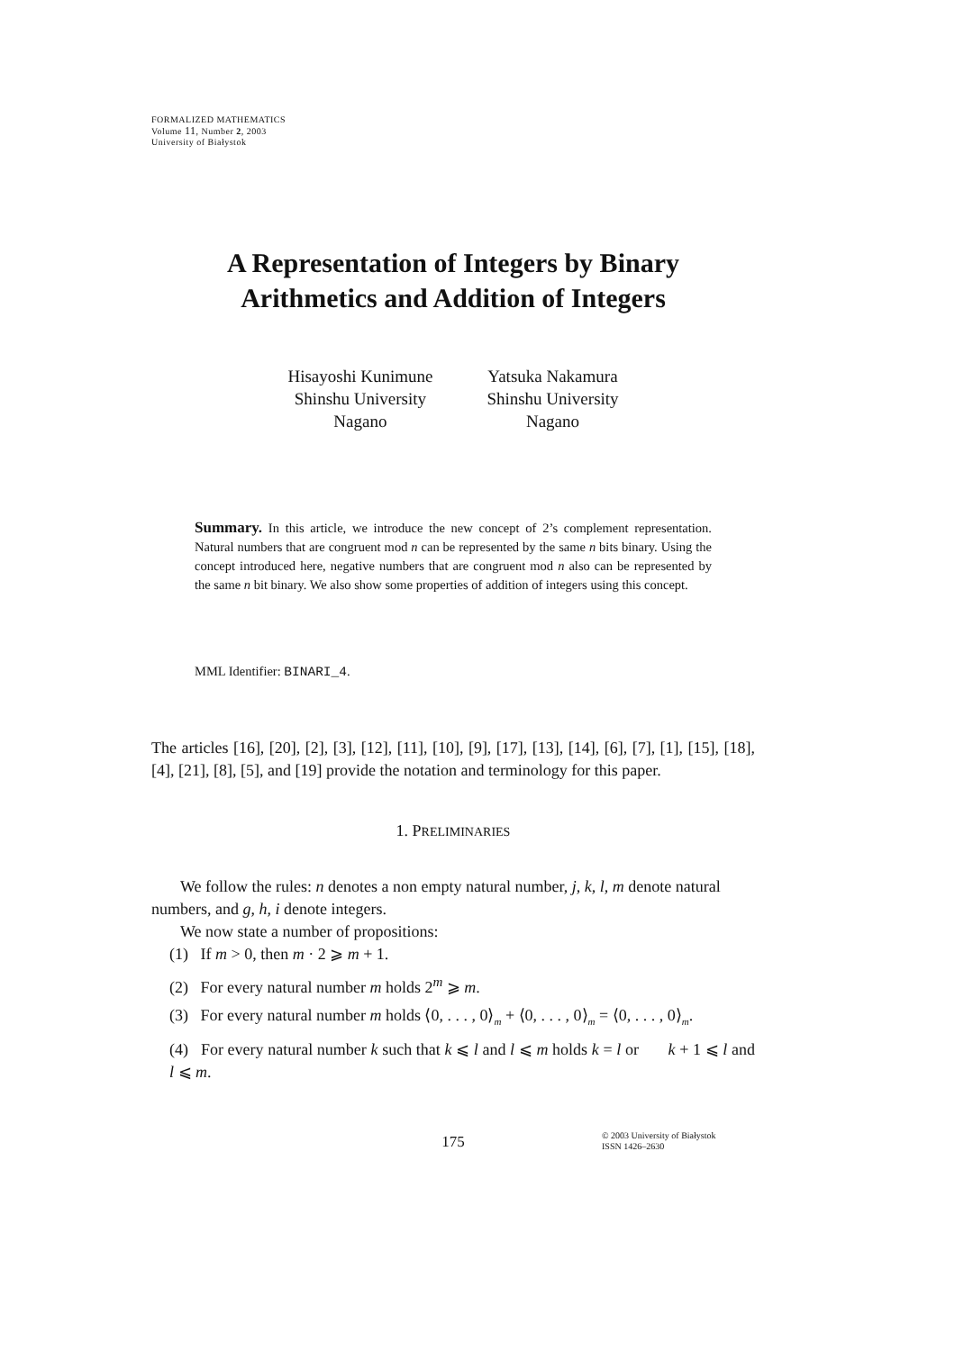FORMALIZED MATHEMATICS
Volume 11, Number 2, 2003
University of Białystok
A Representation of Integers by Binary
Arithmetics and Addition of Integers
Hisayoshi Kunimune
Shinshu University
Nagano
Yatsuka Nakamura
Shinshu University
Nagano
Summary. In this article, we introduce the new concept of 2’s complement representation. Natural numbers that are congruent mod n can be represented by the same n bits binary. Using the concept introduced here, negative numbers that are congruent mod n also can be represented by the same n bit binary. We also show some properties of addition of integers using this concept.
MML Identifier: BINARI_4.
The articles [16], [20], [2], [3], [12], [11], [10], [9], [17], [13], [14], [6], [7], [1], [15], [18], [4], [21], [8], [5], and [19] provide the notation and terminology for this paper.
1. PRELIMINARIES
We follow the rules: n denotes a non empty natural number, j, k, l, m denote natural numbers, and g, h, i denote integers.
We now state a number of propositions:
(1) If m > 0, then m · 2 ⩾ m + 1.
(2) For every natural number m holds 2<sup>m</sup> ⩾ m.
(3) For every natural number m holds ⟨0, . . . , 0⟩<sub>m</sub> + ⟨0, . . . , 0⟩<sub>m</sub> = ⟨0, . . . , 0⟩<sub>m</sub>.
(4) For every natural number k such that k ⩽ l and l ⩽ m holds k = l or k + 1 ⩽ l and l ⩽ m.
175
© 2003 University of Białystok
ISSN 1426–2630